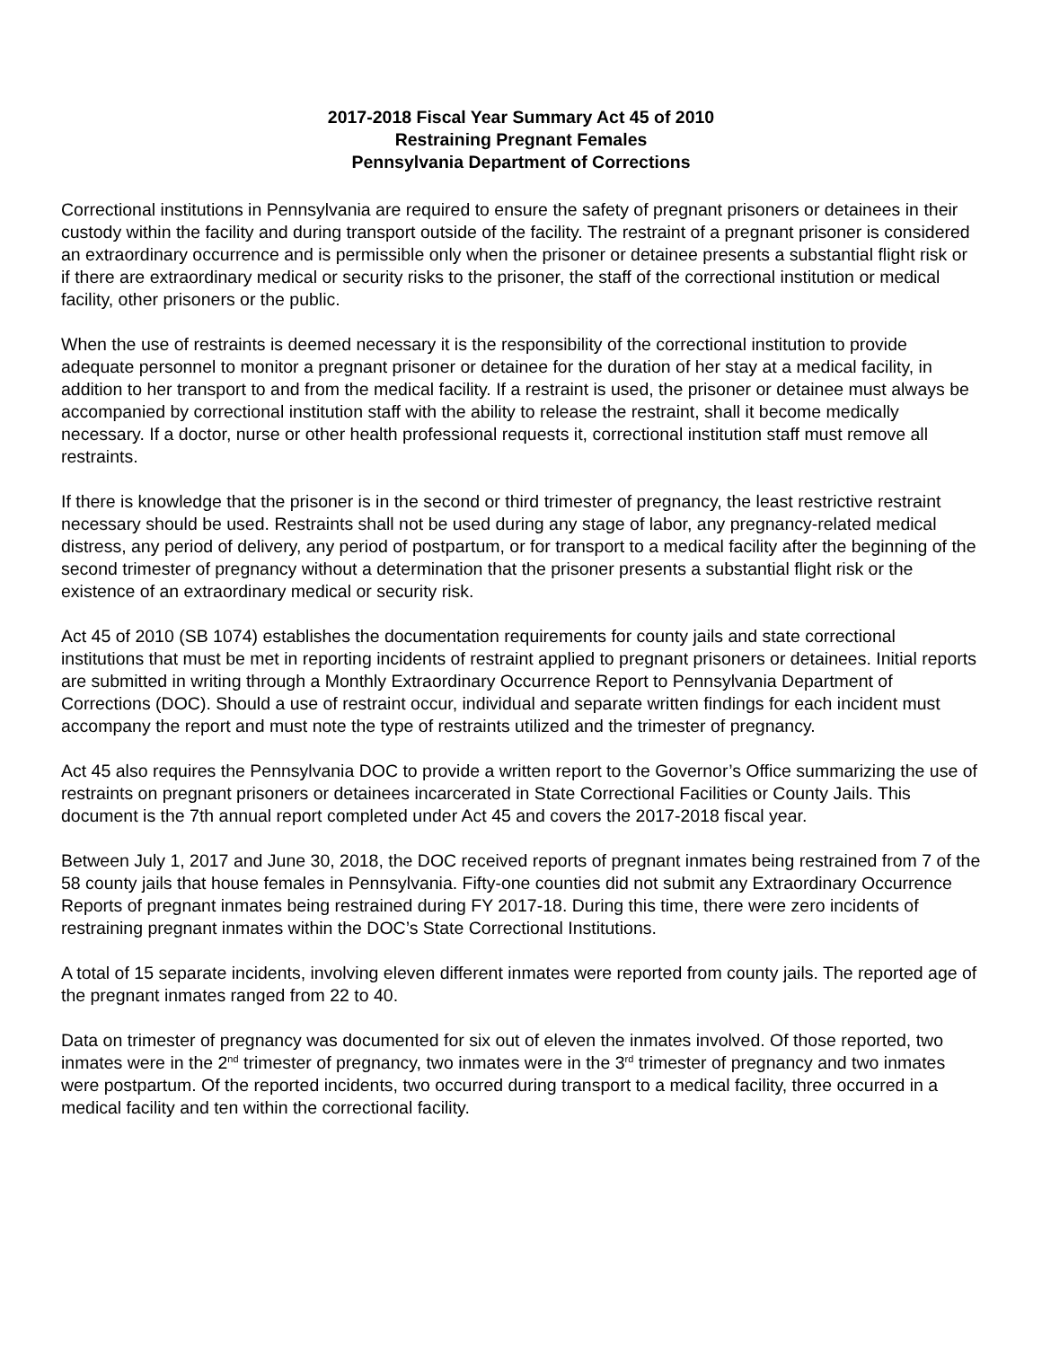2017-2018 Fiscal Year Summary Act 45 of 2010
Restraining Pregnant Females
Pennsylvania Department of Corrections
Correctional institutions in Pennsylvania are required to ensure the safety of pregnant prisoners or detainees in their custody within the facility and during transport outside of the facility. The restraint of a pregnant prisoner is considered an extraordinary occurrence and is permissible only when the prisoner or detainee presents a substantial flight risk or if there are extraordinary medical or security risks to the prisoner, the staff of the correctional institution or medical facility, other prisoners or the public.
When the use of restraints is deemed necessary it is the responsibility of the correctional institution to provide adequate personnel to monitor a pregnant prisoner or detainee for the duration of her stay at a medical facility, in addition to her transport to and from the medical facility. If a restraint is used, the prisoner or detainee must always be accompanied by correctional institution staff with the ability to release the restraint, shall it become medically necessary. If a doctor, nurse or other health professional requests it, correctional institution staff must remove all restraints.
If there is knowledge that the prisoner is in the second or third trimester of pregnancy, the least restrictive restraint necessary should be used. Restraints shall not be used during any stage of labor, any pregnancy-related medical distress, any period of delivery, any period of postpartum, or for transport to a medical facility after the beginning of the second trimester of pregnancy without a determination that the prisoner presents a substantial flight risk or the existence of an extraordinary medical or security risk.
Act 45 of 2010 (SB 1074) establishes the documentation requirements for county jails and state correctional institutions that must be met in reporting incidents of restraint applied to pregnant prisoners or detainees. Initial reports are submitted in writing through a Monthly Extraordinary Occurrence Report to Pennsylvania Department of Corrections (DOC). Should a use of restraint occur, individual and separate written findings for each incident must accompany the report and must note the type of restraints utilized and the trimester of pregnancy.
Act 45 also requires the Pennsylvania DOC to provide a written report to the Governor’s Office summarizing the use of restraints on pregnant prisoners or detainees incarcerated in State Correctional Facilities or County Jails. This document is the 7th annual report completed under Act 45 and covers the 2017-2018 fiscal year.
Between July 1, 2017 and June 30, 2018, the DOC received reports of pregnant inmates being restrained from 7 of the 58 county jails that house females in Pennsylvania. Fifty-one counties did not submit any Extraordinary Occurrence Reports of pregnant inmates being restrained during FY 2017-18. During this time, there were zero incidents of restraining pregnant inmates within the DOC’s State Correctional Institutions.
A total of 15 separate incidents, involving eleven different inmates were reported from county jails. The reported age of the pregnant inmates ranged from 22 to 40.
Data on trimester of pregnancy was documented for six out of eleven the inmates involved. Of those reported, two inmates were in the 2<sup>nd</sup> trimester of pregnancy, two inmates were in the 3<sup>rd</sup> trimester of pregnancy and two inmates were postpartum. Of the reported incidents, two occurred during transport to a medical facility, three occurred in a medical facility and ten within the correctional facility.